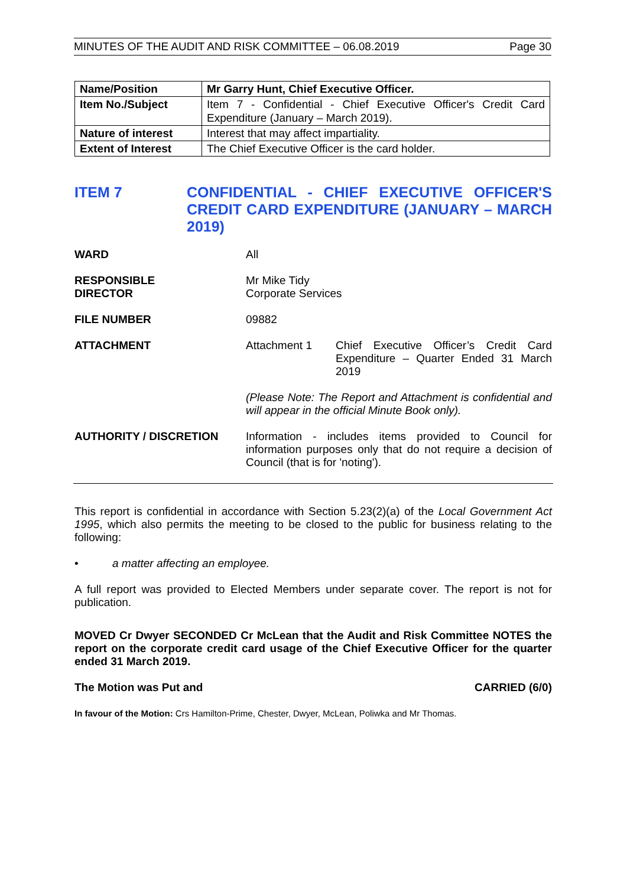MINUTES OF THE AUDIT AND RISK COMMITTEE – 06.08.2019 Page 30
| Name/Position | Mr Garry Hunt, Chief Executive Officer. |
| Item No./Subject | Item 7 - Confidential - Chief Executive Officer's Credit Card Expenditure (January – March 2019). |
| Nature of interest | Interest that may affect impartiality. |
| Extent of Interest | The Chief Executive Officer is the card holder. |
ITEM 7 CONFIDENTIAL - CHIEF EXECUTIVE OFFICER'S CREDIT CARD EXPENDITURE (JANUARY – MARCH 2019)
WARD All
RESPONSIBLE
DIRECTOR
Mr Mike Tidy
Corporate Services
FILE NUMBER 09882
ATTACHMENT Attachment 1 Chief Executive Officer’s Credit Card Expenditure – Quarter Ended 31 March 2019
(Please Note: The Report and Attachment is confidential and will appear in the official Minute Book only).
AUTHORITY / DISCRETION Information - includes items provided to Council for information purposes only that do not require a decision of Council (that is for 'noting').
This report is confidential in accordance with Section 5.23(2)(a) of the Local Government Act 1995, which also permits the meeting to be closed to the public for business relating to the following:
• a matter affecting an employee.
A full report was provided to Elected Members under separate cover. The report is not for publication.
MOVED Cr Dwyer SECONDED Cr McLean that the Audit and Risk Committee NOTES the report on the corporate credit card usage of the Chief Executive Officer for the quarter ended 31 March 2019.
The Motion was Put and CARRIED (6/0)
In favour of the Motion: Crs Hamilton-Prime, Chester, Dwyer, McLean, Poliwka and Mr Thomas.